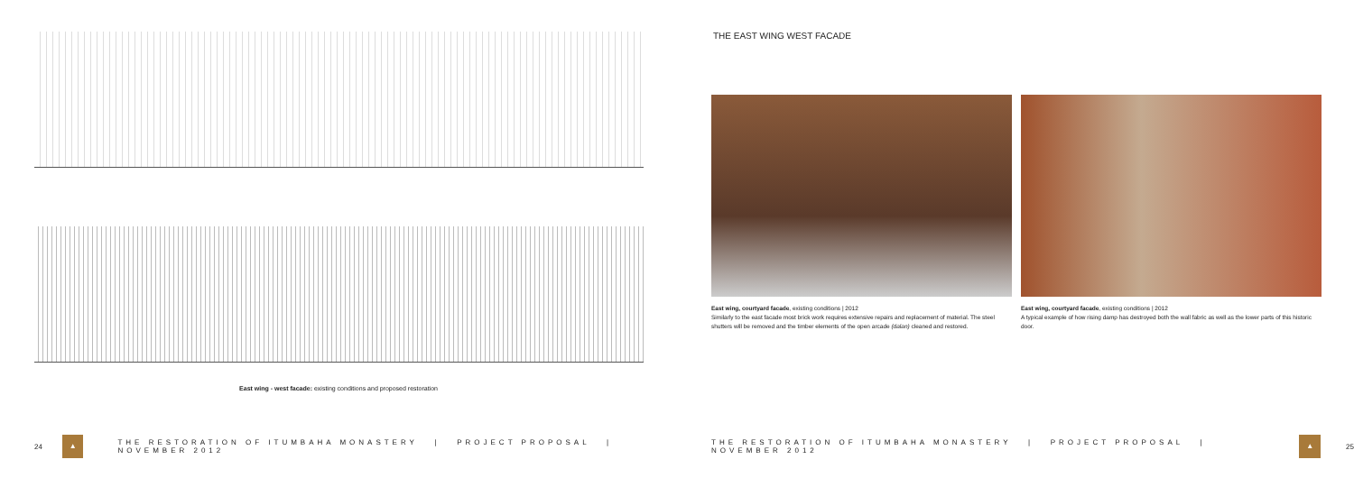East wing - west facade: existing conditions and proposed restoration
24 ▲ THE RESTORATION OF ITUMBAHA MONASTERY | PROJECT PROPOSAL | NOVEMBER 2012
THE EAST WING WEST FACADE
East wing, courtyard facade, existing conditions | 2012
Similarly to the east facade most brick work requires extensive repairs and replacement of material. The steel shutters will be removed and the timber elements of the open arcade (dalan) cleaned and restored.
East wing, courtyard facade, existing conditions | 2012
A typical example of how rising damp has destroyed both the wall fabric as well as the lower parts of this historic door.
THE RESTORATION OF ITUMBAHA MONASTERY | PROJECT PROPOSAL | NOVEMBER 2012 ▲ 25